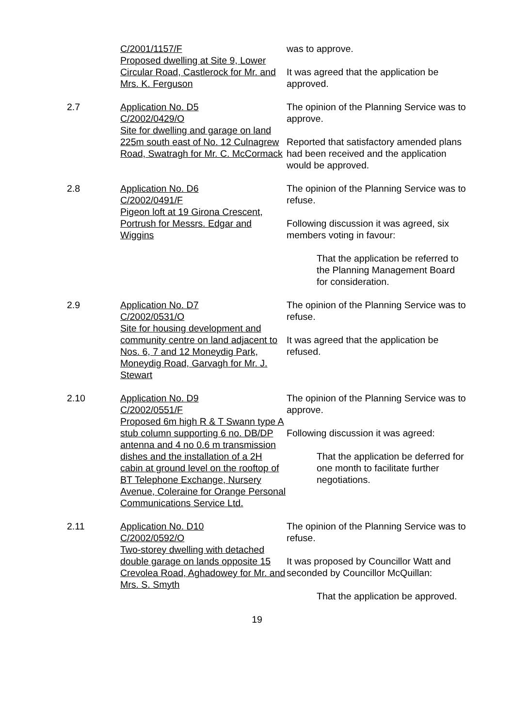C/2001/1157/F
Proposed dwelling at Site 9, Lower Circular Road, Castlerock for Mr. and Mrs. K. Ferguson
was to approve.
It was agreed that the application be approved.
2.7 Application No. D5
C/2002/0429/O
Site for dwelling and garage on land 225m south east of No. 12 Culnagrew Road, Swatragh for Mr. C. McCormack
The opinion of the Planning Service was to approve.
Reported that satisfactory amended plans had been received and the application would be approved.
2.8 Application No. D6
C/2002/0491/F
Pigeon loft at 19 Girona Crescent, Portrush for Messrs. Edgar and Wiggins
The opinion of the Planning Service was to refuse.
Following discussion it was agreed, six members voting in favour:
That the application be referred to the Planning Management Board for consideration.
2.9 Application No. D7
C/2002/0531/O
Site for housing development and community centre on land adjacent to Nos. 6, 7 and 12 Moneydig Park, Moneydig Road, Garvagh for Mr. J. Stewart
The opinion of the Planning Service was to refuse.
It was agreed that the application be refused.
2.10 Application No. D9
C/2002/0551/F
Proposed 6m high R & T Swann type A stub column supporting 6 no. DB/DP antenna and 4 no 0.6 m transmission dishes and the installation of a 2H cabin at ground level on the rooftop of BT Telephone Exchange, Nursery Avenue, Coleraine for Orange Personal Communications Service Ltd.
The opinion of the Planning Service was to approve.
Following discussion it was agreed:
That the application be deferred for one month to facilitate further negotiations.
2.11 Application No. D10
C/2002/0592/O
Two-storey dwelling with detached double garage on lands opposite 15 Crevolea Road, Aghadowey for Mr. and Mrs. S. Smyth
The opinion of the Planning Service was to refuse.
It was proposed by Councillor Watt and seconded by Councillor McQuillan:
That the application be approved.
19